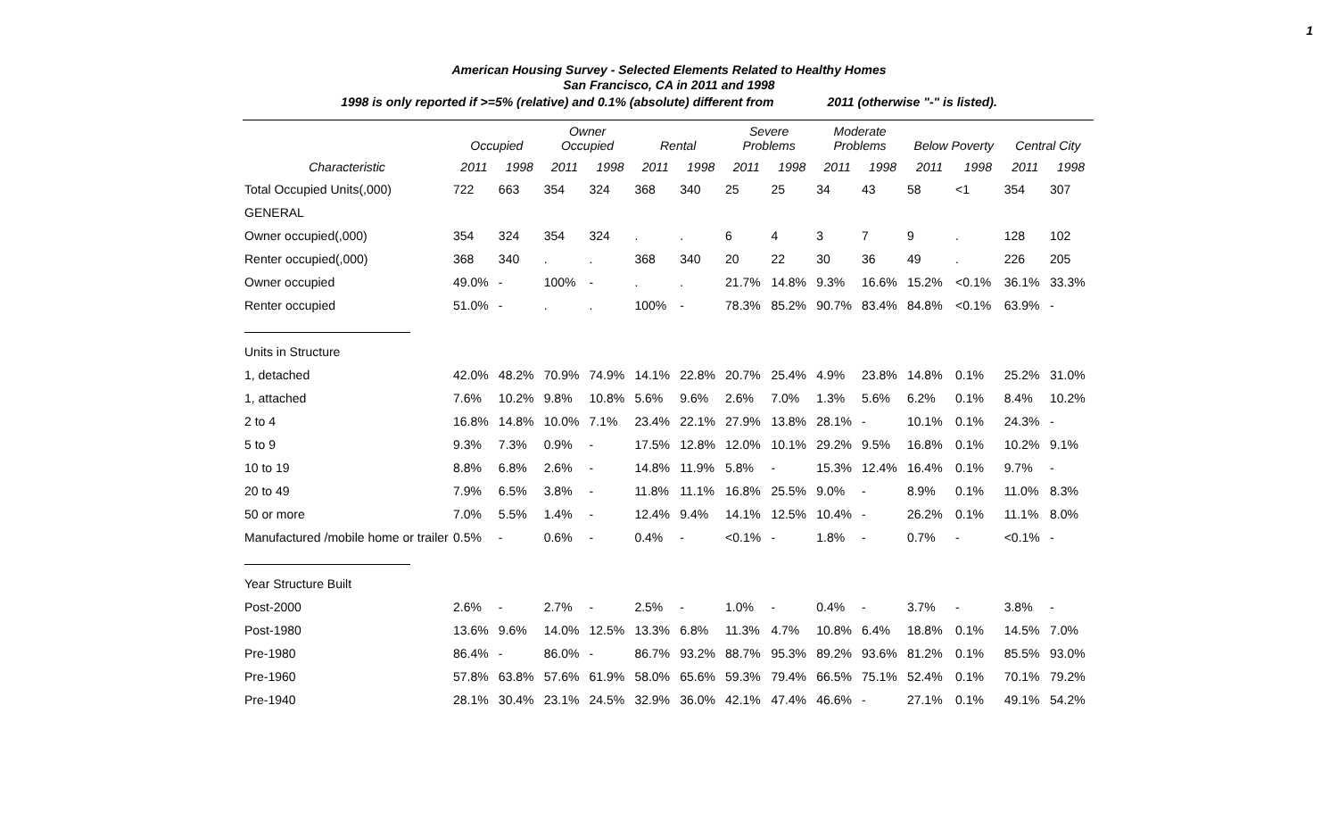1
American Housing Survey - Selected Elements Related to Healthy Homes
San Francisco, CA in 2011 and 1998
1998 is only reported if >=5% (relative) and 0.1% (absolute) different from 2011 (otherwise "-" is listed).
| | Occupied | | Owner Occupied | | Rental | | Severe Problems | | Moderate Problems | | Below Poverty | | Central City | |
| --- | --- | --- | --- | --- | --- | --- | --- | --- | --- | --- | --- | --- | --- | --- |
| Characteristic | 2011 | 1998 | 2011 | 1998 | 2011 | 1998 | 2011 | 1998 | 2011 | 1998 | 2011 | 1998 | 2011 | 1998 |
| Total Occupied Units(,000) | 722 | 663 | 354 | 324 | 368 | 340 | 25 | 25 | 34 | 43 | 58 | <1 | 354 | 307 |
| GENERAL | | | | | | | | | | | | | | |
| Owner occupied(,000) | 354 | 324 | 354 | 324 | . | . | 6 | 4 | 3 | 7 | 9 | . | 128 | 102 |
| Renter occupied(,000) | 368 | 340 | . | . | 368 | 340 | 20 | 22 | 30 | 36 | 49 | . | 226 | 205 |
| Owner occupied | 49.0% | - | 100% | - | . | . | 21.7% | 14.8% | 9.3% | 16.6% | 15.2% | <0.1% | 36.1% | 33.3% |
| Renter occupied | 51.0% | - | . | . | 100% | - | 78.3% | 85.2% | 90.7% | 83.4% | 84.8% | <0.1% | 63.9% | - |
| Units in Structure | | | | | | | | | | | | | | |
| 1, detached | 42.0% | 48.2% | 70.9% | 74.9% | 14.1% | 22.8% | 20.7% | 25.4% | 4.9% | 23.8% | 14.8% | 0.1% | 25.2% | 31.0% |
| 1, attached | 7.6% | 10.2% | 9.8% | 10.8% | 5.6% | 9.6% | 2.6% | 7.0% | 1.3% | 5.6% | 6.2% | 0.1% | 8.4% | 10.2% |
| 2 to 4 | 16.8% | 14.8% | 10.0% | 7.1% | 23.4% | 22.1% | 27.9% | 13.8% | 28.1% | - | 10.1% | 0.1% | 24.3% | - |
| 5 to 9 | 9.3% | 7.3% | 0.9% | - | 17.5% | 12.8% | 12.0% | 10.1% | 29.2% | 9.5% | 16.8% | 0.1% | 10.2% | 9.1% |
| 10 to 19 | 8.8% | 6.8% | 2.6% | - | 14.8% | 11.9% | 5.8% | - | 15.3% | 12.4% | 16.4% | 0.1% | 9.7% | - |
| 20 to 49 | 7.9% | 6.5% | 3.8% | - | 11.8% | 11.1% | 16.8% | 25.5% | 9.0% | - | 8.9% | 0.1% | 11.0% | 8.3% |
| 50 or more | 7.0% | 5.5% | 1.4% | - | 12.4% | 9.4% | 14.1% | 12.5% | 10.4% | - | 26.2% | 0.1% | 11.1% | 8.0% |
| Manufactured /mobile home or trailer | 0.5% | - | 0.6% | - | 0.4% | - | <0.1% | - | 1.8% | - | 0.7% | - | <0.1% | - |
| Year Structure Built | | | | | | | | | | | | | | |
| Post-2000 | 2.6% | - | 2.7% | - | 2.5% | - | 1.0% | - | 0.4% | - | 3.7% | - | 3.8% | - |
| Post-1980 | 13.6% | 9.6% | 14.0% | 12.5% | 13.3% | 6.8% | 11.3% | 4.7% | 10.8% | 6.4% | 18.8% | 0.1% | 14.5% | 7.0% |
| Pre-1980 | 86.4% | - | 86.0% | - | 86.7% | 93.2% | 88.7% | 95.3% | 89.2% | 93.6% | 81.2% | 0.1% | 85.5% | 93.0% |
| Pre-1960 | 57.8% | 63.8% | 57.6% | 61.9% | 58.0% | 65.6% | 59.3% | 79.4% | 66.5% | 75.1% | 52.4% | 0.1% | 70.1% | 79.2% |
| Pre-1940 | 28.1% | 30.4% | 23.1% | 24.5% | 32.9% | 36.0% | 42.1% | 47.4% | 46.6% | - | 27.1% | 0.1% | 49.1% | 54.2% |